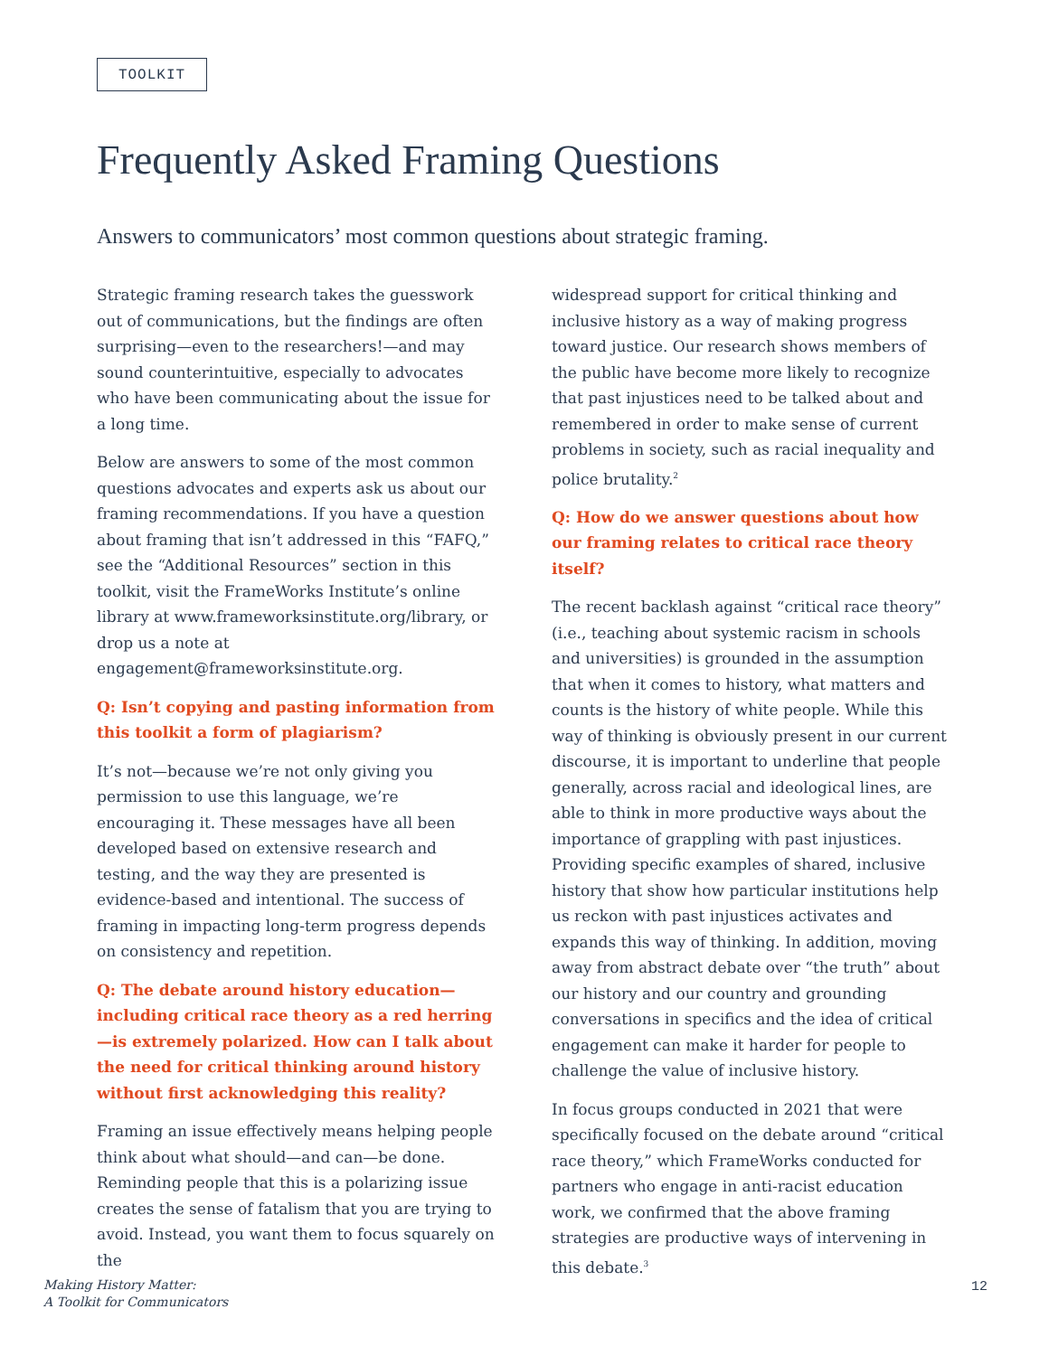TOOLKIT
Frequently Asked Framing Questions
Answers to communicators’ most common questions about strategic framing.
Strategic framing research takes the guesswork out of communications, but the findings are often surprising—even to the researchers!—and may sound counterintuitive, especially to advocates who have been communicating about the issue for a long time.
Below are answers to some of the most common questions advocates and experts ask us about our framing recommendations. If you have a question about framing that isn’t addressed in this “FAFQ,” see the “Additional Resources” section in this toolkit, visit the FrameWorks Institute’s online library at www.frameworksinstitute.org/library, or drop us a note at engagement@frameworksinstitute.org.
Q: Isn’t copying and pasting information from this toolkit a form of plagiarism?
It’s not—because we’re not only giving you permission to use this language, we’re encouraging it. These messages have all been developed based on extensive research and testing, and the way they are presented is evidence-based and intentional. The success of framing in impacting long-term progress depends on consistency and repetition.
Q: The debate around history education—including critical race theory as a red herring—is extremely polarized. How can I talk about the need for critical thinking around history without first acknowledging this reality?
Framing an issue effectively means helping people think about what should—and can—be done. Reminding people that this is a polarizing issue creates the sense of fatalism that you are trying to avoid. Instead, you want them to focus squarely on the
widespread support for critical thinking and inclusive history as a way of making progress toward justice. Our research shows members of the public have become more likely to recognize that past injustices need to be talked about and remembered in order to make sense of current problems in society, such as racial inequality and police brutality.<sup>2</sup>
Q: How do we answer questions about how our framing relates to critical race theory itself?
The recent backlash against “critical race theory” (i.e., teaching about systemic racism in schools and universities) is grounded in the assumption that when it comes to history, what matters and counts is the history of white people. While this way of thinking is obviously present in our current discourse, it is important to underline that people generally, across racial and ideological lines, are able to think in more productive ways about the importance of grappling with past injustices. Providing specific examples of shared, inclusive history that show how particular institutions help us reckon with past injustices activates and expands this way of thinking. In addition, moving away from abstract debate over “the truth” about our history and our country and grounding conversations in specifics and the idea of critical engagement can make it harder for people to challenge the value of inclusive history.
In focus groups conducted in 2021 that were specifically focused on the debate around “critical race theory,” which FrameWorks conducted for partners who engage in anti-racist education work, we confirmed that the above framing strategies are productive ways of intervening in this debate.<sup>3</sup>
Making History Matter:
A Toolkit for Communicators
12